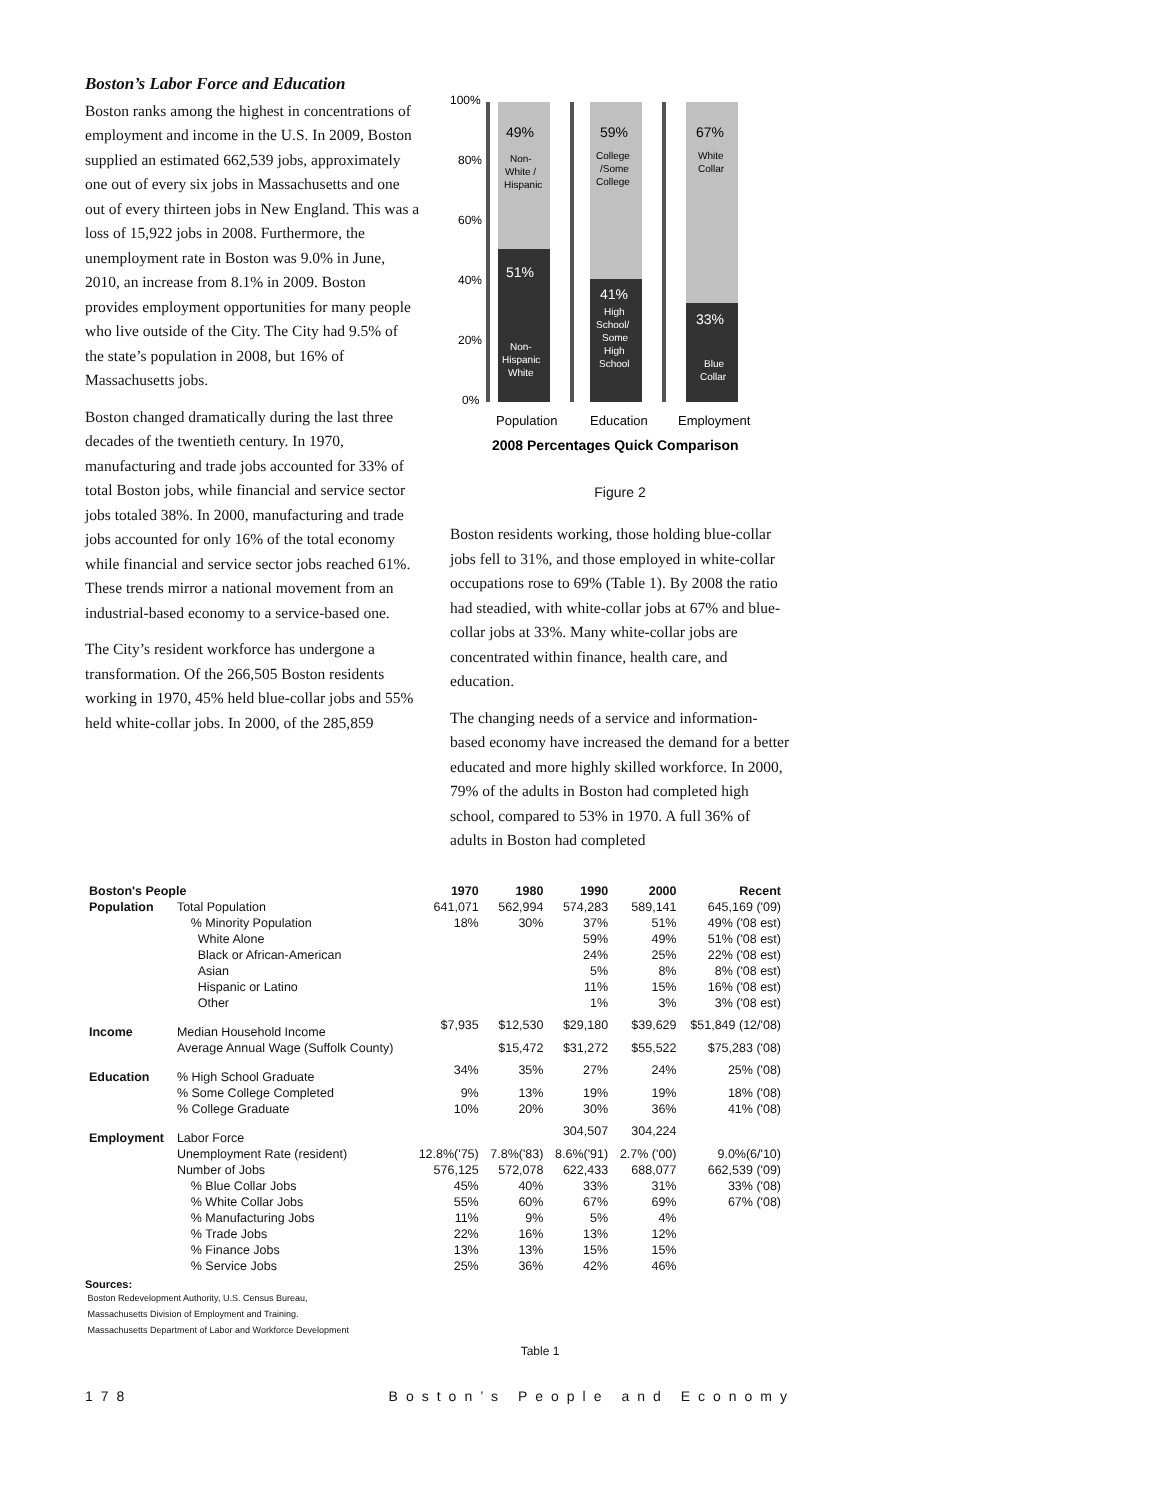Boston’s Labor Force and Education
Boston ranks among the highest in concentrations of employment and income in the U.S. In 2009, Boston supplied an estimated 662,539 jobs, approximately one out of every six jobs in Massachusetts and one out of every thirteen jobs in New England. This was a loss of 15,922 jobs in 2008. Furthermore, the unemployment rate in Boston was 9.0% in June, 2010, an increase from 8.1% in 2009. Boston provides employment opportunities for many people who live outside of the City. The City had 9.5% of the state’s population in 2008, but 16% of Massachusetts jobs.
Boston changed dramatically during the last three decades of the twentieth century. In 1970, manufacturing and trade jobs accounted for 33% of total Boston jobs, while financial and service sector jobs totaled 38%. In 2000, manufacturing and trade jobs accounted for only 16% of the total economy while financial and service sector jobs reached 61%. These trends mirror a national movement from an industrial-based economy to a service-based one.
The City’s resident workforce has undergone a transformation. Of the 266,505 Boston residents working in 1970, 45% held blue-collar jobs and 55% held white-collar jobs. In 2000, of the 285,859
100%
80%
60%
40%
20%
0%
49%
Non-
White /
Hispanic
51%
Non-
Hispanic
White
59%
College
/Some
College
41%
High
School/
Some
High
School
67%
White
Collar
33%
Blue
Collar
Population
Education
Employment
2008 Percentages Quick Comparison
Figure 2
Boston residents working, those holding blue-collar jobs fell to 31%, and those employed in white-collar occupations rose to 69% (Table 1). By 2008 the ratio had steadied, with white-collar jobs at 67% and blue-collar jobs at 33%. Many white-collar jobs are concentrated within finance, health care, and education.
The changing needs of a service and information-based economy have increased the demand for a better educated and more highly skilled workforce. In 2000, 79% of the adults in Boston had completed high school, compared to 53% in 1970. A full 36% of adults in Boston had completed
| Boston's People | | 1970 | 1980 | 1990 | 2000 | Recent |
| Population | Total Population | 641,071 | 562,994 | 574,283 | 589,141 | 645,169 ('09) |
| | % Minority Population | 18% | 30% | 37% | 51% | 49% ('08 est) |
| | White Alone | | | 59% | 49% | 51% ('08 est) |
| | Black or African-American | | | 24% | 25% | 22% ('08 est) |
| | Asian | | | 5% | 8% | 8% ('08 est) |
| | Hispanic or Latino | | | 11% | 15% | 16% ('08 est) |
| | Other | | | 1% | 3% | 3% ('08 est) |
| Income | Median Household Income | $7,935 | $12,530 | $29,180 | $39,629 | $51,849 (12/'08) |
| | Average Annual Wage (Suffolk County) | | $15,472 | $31,272 | $55,522 | $75,283 ('08) |
| Education | % High School Graduate | 34% | 35% | 27% | 24% | 25% ('08) |
| | % Some College Completed | 9% | 13% | 19% | 19% | 18% ('08) |
| | % College Graduate | 10% | 20% | 30% | 36% | 41% ('08) |
| Employment | Labor Force | | | 304,507 | 304,224 | |
| | Unemployment Rate (resident) | 12.8%('75) | 7.8%('83) | 8.6%('91) | 2.7% ('00) | 9.0%(6/'10) |
| | Number of Jobs | 576,125 | 572,078 | 622,433 | 688,077 | 662,539 ('09) |
| | % Blue Collar Jobs | 45% | 40% | 33% | 31% | 33% ('08) |
| | % White Collar Jobs | 55% | 60% | 67% | 69% | 67% ('08) |
| | % Manufacturing Jobs | 11% | 9% | 5% | 4% | |
| | % Trade Jobs | 22% | 16% | 13% | 12% | |
| | % Finance Jobs | 13% | 13% | 15% | 15% | |
| | % Service Jobs | 25% | 36% | 42% | 46% | |
Sources:
Boston Redevelopment Authority, U.S. Census Bureau,
Massachusetts Division of Employment and Training.
Massachusetts Department of Labor and Workforce Development
Table 1
178 Boston’s People and Economy